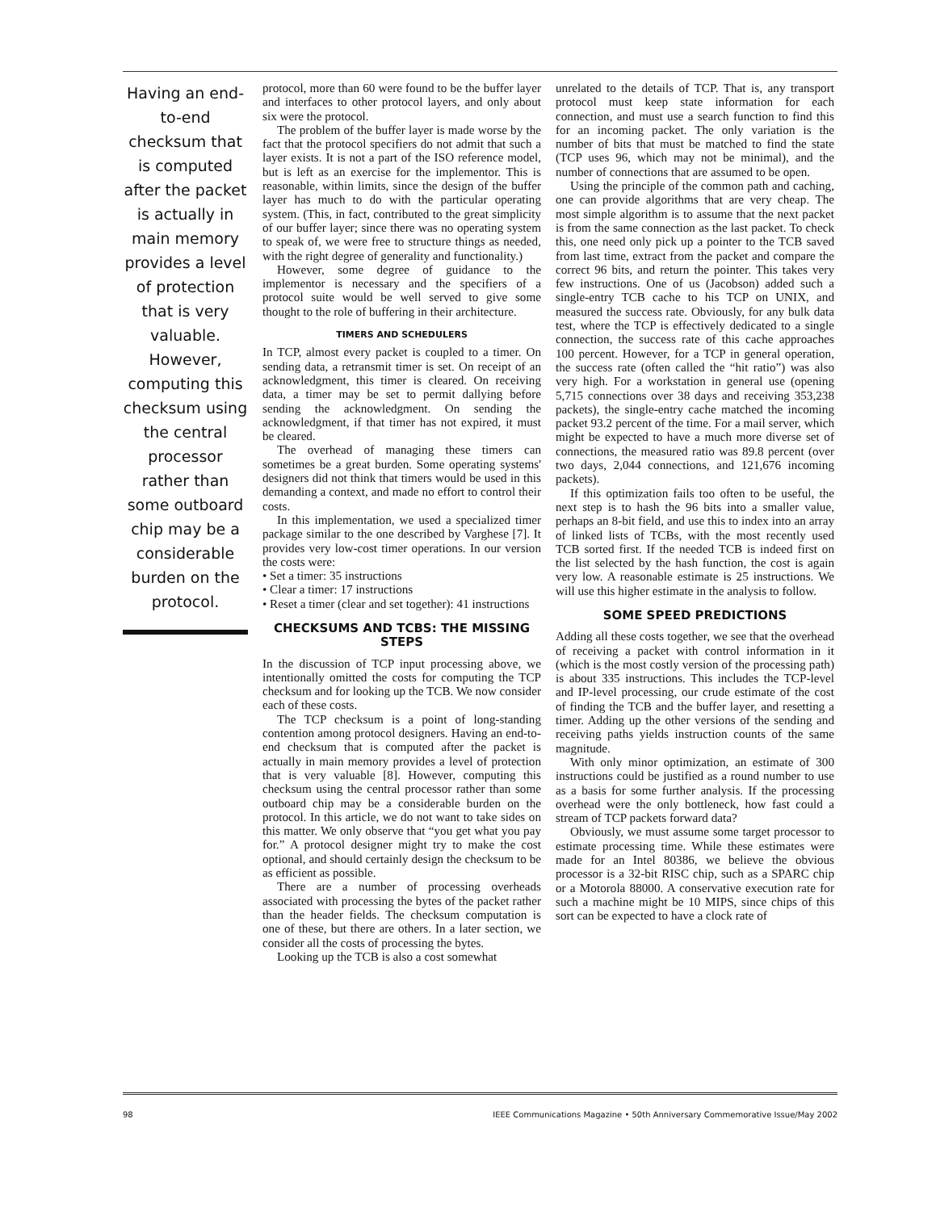Having an end-to-end checksum that is computed after the packet is actually in main memory provides a level of protection that is very valuable. However, computing this checksum using the central processor rather than some outboard chip may be a considerable burden on the protocol.
protocol, more than 60 were found to be the buffer layer and interfaces to other protocol layers, and only about six were the protocol.
The problem of the buffer layer is made worse by the fact that the protocol specifiers do not admit that such a layer exists. It is not a part of the ISO reference model, but is left as an exercise for the implementor. This is reasonable, within limits, since the design of the buffer layer has much to do with the particular operating system. (This, in fact, contributed to the great simplicity of our buffer layer; since there was no operating system to speak of, we were free to structure things as needed, with the right degree of generality and functionality.)
However, some degree of guidance to the implementor is necessary and the specifiers of a protocol suite would be well served to give some thought to the role of buffering in their architecture.
TIMERS AND SCHEDULERS
In TCP, almost every packet is coupled to a timer. On sending data, a retransmit timer is set. On receipt of an acknowledgment, this timer is cleared. On receiving data, a timer may be set to permit dallying before sending the acknowledgment. On sending the acknowledgment, if that timer has not expired, it must be cleared.
The overhead of managing these timers can sometimes be a great burden. Some operating systems' designers did not think that timers would be used in this demanding a context, and made no effort to control their costs.
In this implementation, we used a specialized timer package similar to the one described by Varghese [7]. It provides very low-cost timer operations. In our version the costs were:
• Set a timer: 35 instructions
• Clear a timer: 17 instructions
• Reset a timer (clear and set together): 41 instructions
CHECKSUMS AND TCBS: THE MISSING STEPS
In the discussion of TCP input processing above, we intentionally omitted the costs for computing the TCP checksum and for looking up the TCB. We now consider each of these costs.
The TCP checksum is a point of long-standing contention among protocol designers. Having an end-to-end checksum that is computed after the packet is actually in main memory provides a level of protection that is very valuable [8]. However, computing this checksum using the central processor rather than some outboard chip may be a considerable burden on the protocol. In this article, we do not want to take sides on this matter. We only observe that “you get what you pay for.” A protocol designer might try to make the cost optional, and should certainly design the checksum to be as efficient as possible.
There are a number of processing overheads associated with processing the bytes of the packet rather than the header fields. The checksum computation is one of these, but there are others. In a later section, we consider all the costs of processing the bytes.
Looking up the TCB is also a cost somewhat
unrelated to the details of TCP. That is, any transport protocol must keep state information for each connection, and must use a search function to find this for an incoming packet. The only variation is the number of bits that must be matched to find the state (TCP uses 96, which may not be minimal), and the number of connections that are assumed to be open.
Using the principle of the common path and caching, one can provide algorithms that are very cheap. The most simple algorithm is to assume that the next packet is from the same connection as the last packet. To check this, one need only pick up a pointer to the TCB saved from last time, extract from the packet and compare the correct 96 bits, and return the pointer. This takes very few instructions. One of us (Jacobson) added such a single-entry TCB cache to his TCP on UNIX, and measured the success rate. Obviously, for any bulk data test, where the TCP is effectively dedicated to a single connection, the success rate of this cache approaches 100 percent. However, for a TCP in general operation, the success rate (often called the “hit ratio”) was also very high. For a workstation in general use (opening 5,715 connections over 38 days and receiving 353,238 packets), the single-entry cache matched the incoming packet 93.2 percent of the time. For a mail server, which might be expected to have a much more diverse set of connections, the measured ratio was 89.8 percent (over two days, 2,044 connections, and 121,676 incoming packets).
If this optimization fails too often to be useful, the next step is to hash the 96 bits into a smaller value, perhaps an 8-bit field, and use this to index into an array of linked lists of TCBs, with the most recently used TCB sorted first. If the needed TCB is indeed first on the list selected by the hash function, the cost is again very low. A reasonable estimate is 25 instructions. We will use this higher estimate in the analysis to follow.
SOME SPEED PREDICTIONS
Adding all these costs together, we see that the overhead of receiving a packet with control information in it (which is the most costly version of the processing path) is about 335 instructions. This includes the TCP-level and IP-level processing, our crude estimate of the cost of finding the TCB and the buffer layer, and resetting a timer. Adding up the other versions of the sending and receiving paths yields instruction counts of the same magnitude.
With only minor optimization, an estimate of 300 instructions could be justified as a round number to use as a basis for some further analysis. If the processing overhead were the only bottleneck, how fast could a stream of TCP packets forward data?
Obviously, we must assume some target processor to estimate processing time. While these estimates were made for an Intel 80386, we believe the obvious processor is a 32-bit RISC chip, such as a SPARC chip or a Motorola 88000. A conservative execution rate for such a machine might be 10 MIPS, since chips of this sort can be expected to have a clock rate of
98 IEEE Communications Magazine • 50th Anniversary Commemorative Issue/May 2002